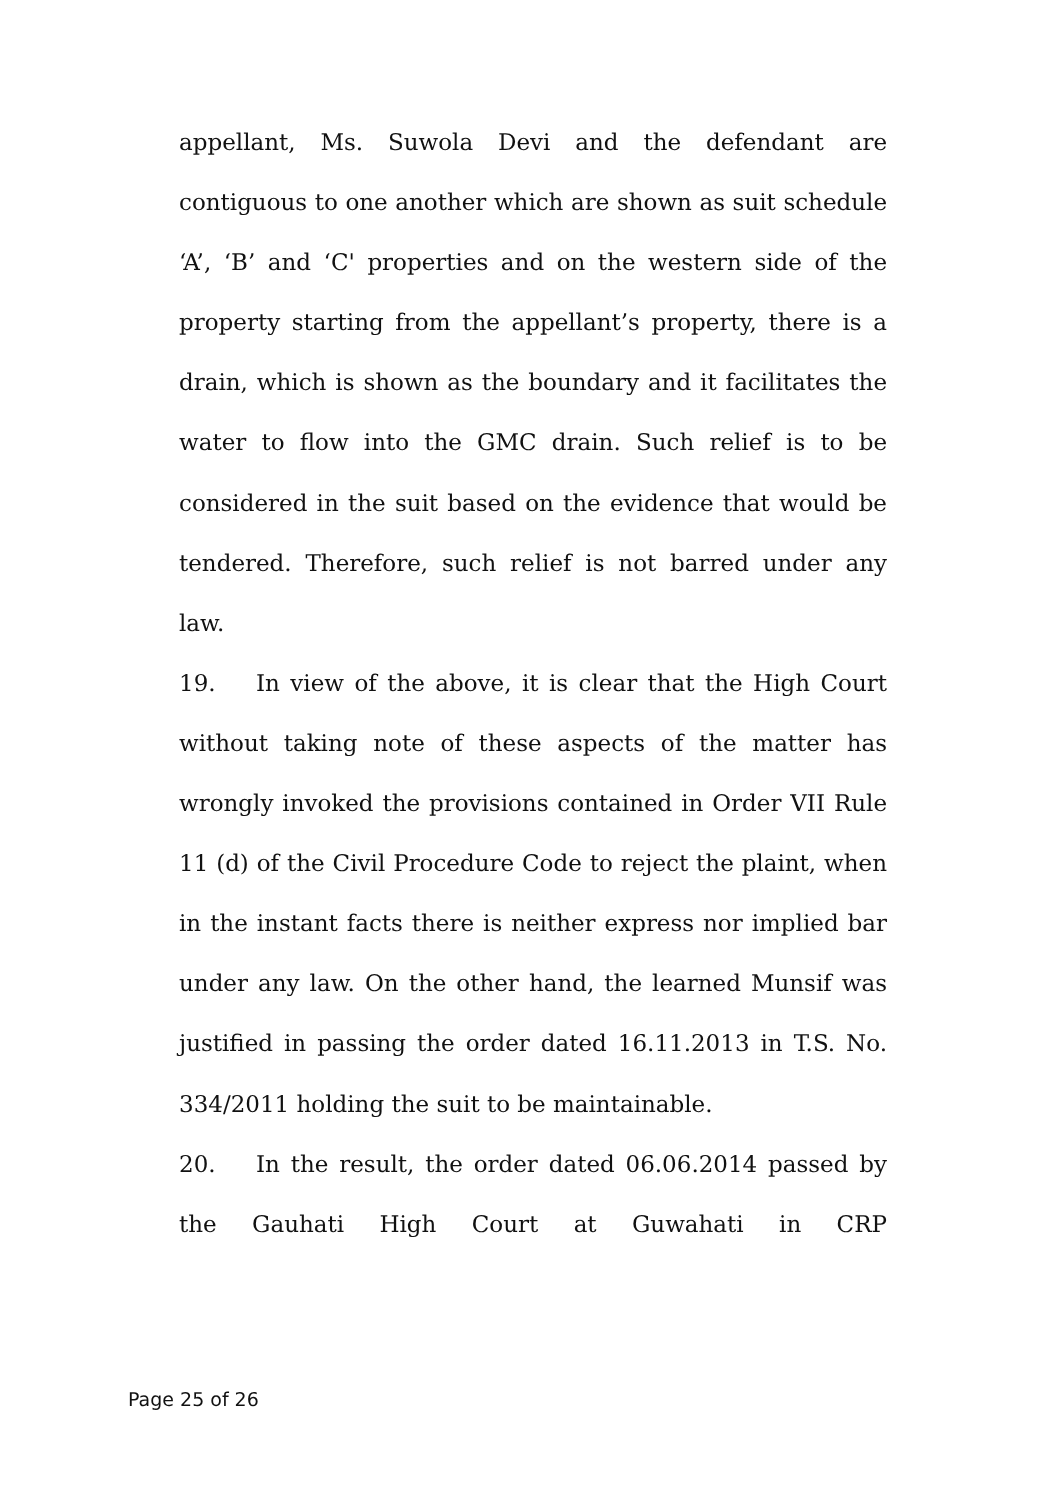appellant, Ms. Suwola Devi and the defendant are contiguous to one another which are shown as suit schedule ‘A’, ‘B’ and ‘C' properties and on the western side of the property starting from the appellant’s property, there is a drain, which is shown as the boundary and it facilitates the water to flow into the GMC drain. Such relief is to be considered in the suit based on the evidence that would be tendered. Therefore, such relief is not barred under any law.
19. In view of the above, it is clear that the High Court without taking note of these aspects of the matter has wrongly invoked the provisions contained in Order VII Rule 11 (d) of the Civil Procedure Code to reject the plaint, when in the instant facts there is neither express nor implied bar under any law. On the other hand, the learned Munsif was justified in passing the order dated 16.11.2013 in T.S. No. 334/2011 holding the suit to be maintainable.
20. In the result, the order dated 06.06.2014 passed by the Gauhati High Court at Guwahati in CRP
Page 25 of 26